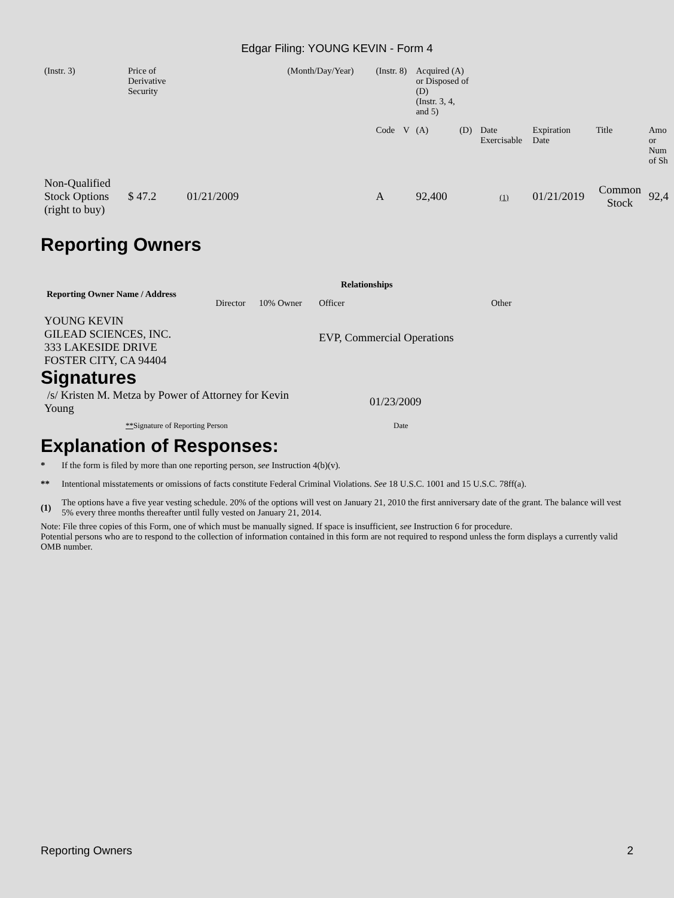Edgar Filing: YOUNG KEVIN - Form 4
| (Instr. 3) | Price of Derivative Security | | (Month/Day/Year) | (Instr. 8) | | Acquired (A) or Disposed of (D) (Instr. 3, 4, and 5) | | | | | |
| | | | | Code | V | (A) | (D) | Date Exercisable | Expiration Date | Title | Amo or Num of Sh |
| Non-Qualified Stock Options (right to buy) | $ 47.2 | 01/21/2009 | | A | | 92,400 | | (1) | 01/21/2019 | Common Stock | 92,4 |
Reporting Owners
| Reporting Owner Name / Address | Relationships | | | |
| --- | --- | --- | --- | --- |
| | Director | 10% Owner | Officer | Other |
| YOUNG KEVIN GILEAD SCIENCES, INC. 333 LAKESIDE DRIVE FOSTER CITY, CA 94404 | | | EVP, Commercial Operations | |
Signatures
| /s/ Kristen M. Metza by Power of Attorney for Kevin Young | 01/23/2009 |
| ** Signature of Reporting Person | Date |
Explanation of Responses:
* If the form is filed by more than one reporting person, see Instruction 4(b)(v).
** Intentional misstatements or omissions of facts constitute Federal Criminal Violations. See 18 U.S.C. 1001 and 15 U.S.C. 78ff(a).
(1) The options have a five year vesting schedule. 20% of the options will vest on January 21, 2010 the first anniversary date of the grant. The balance will vest 5% every three months thereafter until fully vested on January 21, 2014.
Note: File three copies of this Form, one of which must be manually signed. If space is insufficient, see Instruction 6 for procedure.
Potential persons who are to respond to the collection of information contained in this form are not required to respond unless the form displays a currently valid OMB number.
Reporting Owners 2